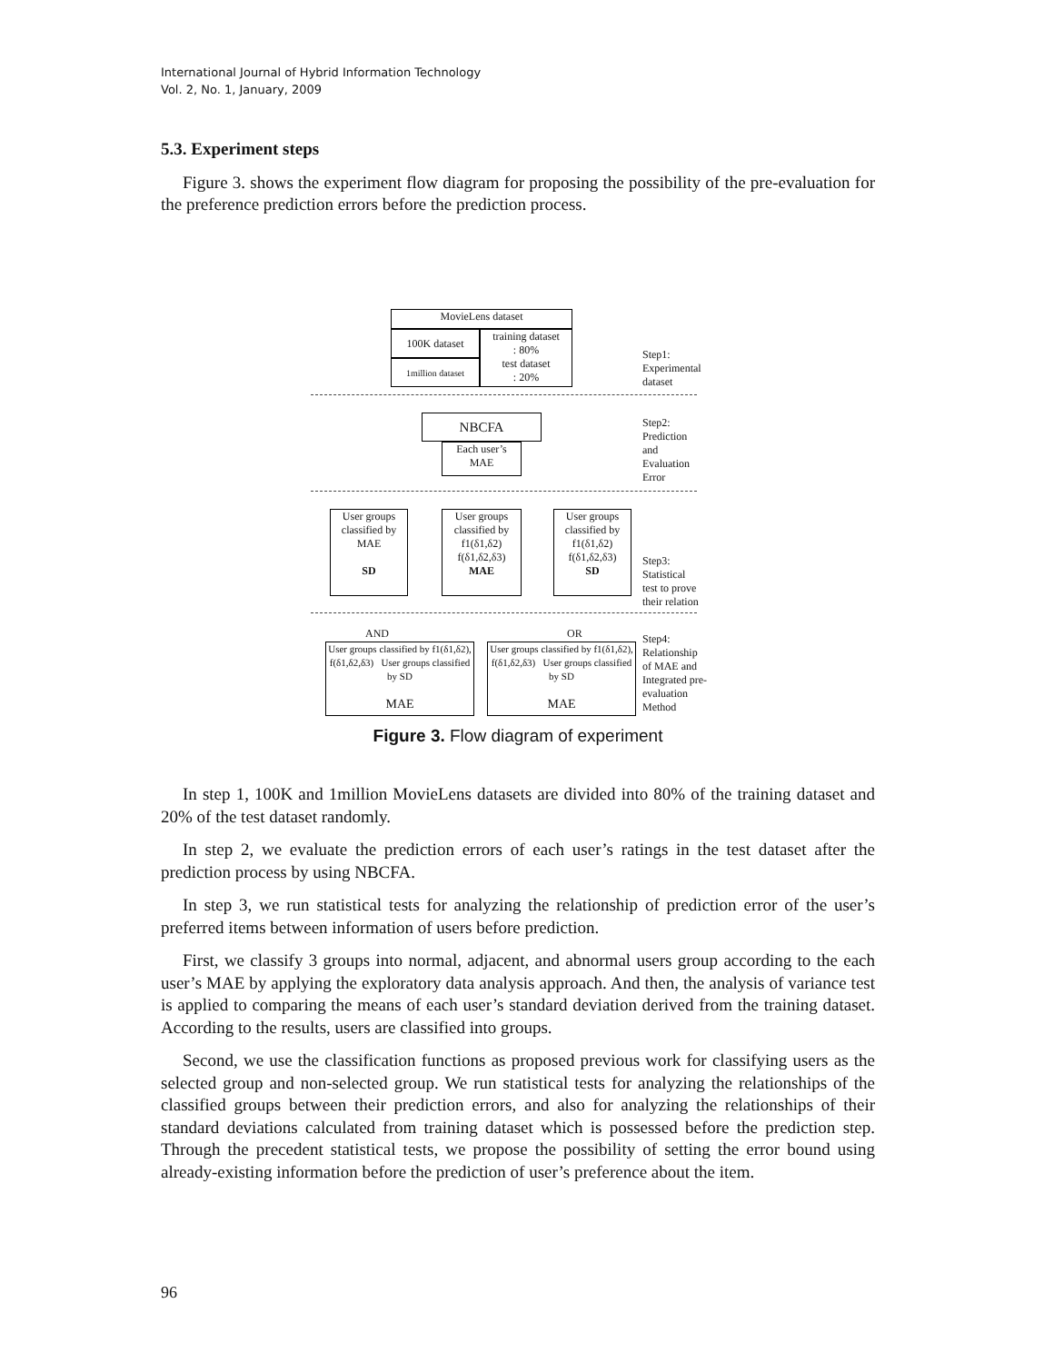International Journal of Hybrid Information Technology
Vol. 2, No. 1, January, 2009
5.3. Experiment steps
Figure 3. shows the experiment flow diagram for proposing the possibility of the pre-evaluation for the preference prediction errors before the prediction process.
MovieLens dataset
100K dataset
1million dataset
training dataset
: 80%
test dataset
: 20%
Step1:
Experimental
dataset
NBCFA
Each user’s
MAE
Step2:
Prediction
and
Evaluation
Error
User groups classified by MAE
SD
User groups classified by
f1(δ1,δ2)
f(δ1,δ2,δ3)
MAE
User groups classified by
f1(δ1,δ2)
f(δ1,δ2,δ3)
SD
Step3:
Statistical
test to prove
their relation
AND OR
User groups classified by f1(δ1,δ2), f(δ1,δ2,δ3) User groups classified by SD
MAE
User groups classified by f1(δ1,δ2), f(δ1,δ2,δ3) User groups classified by SD
MAE
Step4:
Relationship
of MAE and
Integrated pre-
evaluation
Method
Figure 3. Flow diagram of experiment
In step 1, 100K and 1million MovieLens datasets are divided into 80% of the training dataset and 20% of the test dataset randomly.
In step 2, we evaluate the prediction errors of each user’s ratings in the test dataset after the prediction process by using NBCFA.
In step 3, we run statistical tests for analyzing the relationship of prediction error of the user’s preferred items between information of users before prediction.
First, we classify 3 groups into normal, adjacent, and abnormal users group according to the each user’s MAE by applying the exploratory data analysis approach. And then, the analysis of variance test is applied to comparing the means of each user’s standard deviation derived from the training dataset. According to the results, users are classified into groups.
Second, we use the classification functions as proposed previous work for classifying users as the selected group and non-selected group. We run statistical tests for analyzing the relationships of the classified groups between their prediction errors, and also for analyzing the relationships of their standard deviations calculated from training dataset which is possessed before the prediction step. Through the precedent statistical tests, we propose the possibility of setting the error bound using already-existing information before the prediction of user’s preference about the item.
96